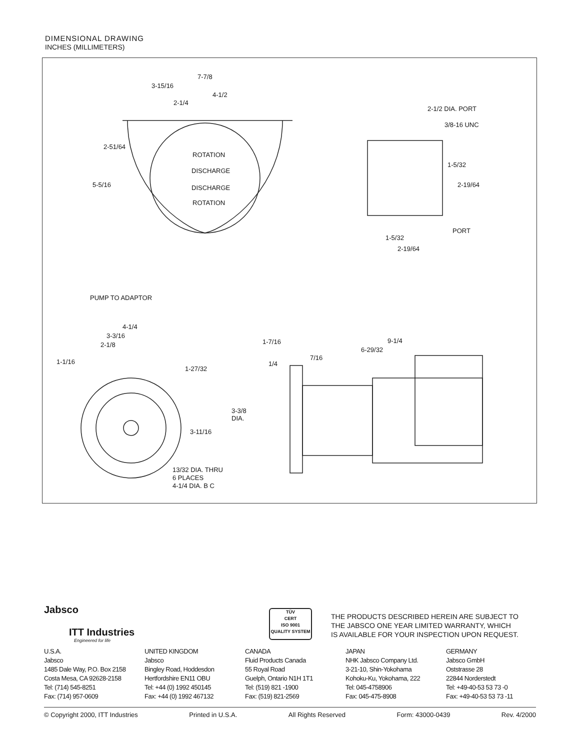DIMENSIONAL DRAWING
INCHES (MILLIMETERS)
7-7/8
3-15/16
4-1/2
2-1/4
2-51/64
5-5/16
ROTATION
DISCHARGE
DISCHARGE
ROTATION
2-1/2 DIA. PORT
3/8-16 UNC
1-5/32
2-19/64
PORT
1-5/32
2-19/64
PUMP TO ADAPTOR
4-1/4
3-3/16
2-1/8
1-1/16
1-27/32
3-11/16
13/32 DIA. THRU
6 PLACES
4-1/4 DIA. B C
1-7/16 9-1/4
6-29/32
1/4
7/16
3-3/8
DIA.
Jabsco
ITT Industries
Engineered for life
TÜV
CERT
ISO 9001
QUALITY SYSTEM
THE PRODUCTS DESCRIBED HEREIN ARE SUBJECT TO
THE JABSCO ONE YEAR LIMITED WARRANTY, WHICH
IS AVAILABLE FOR YOUR INSPECTION UPON REQUEST.
U.S.A.
Jabsco
1485 Dale Way, P.O. Box 2158
Costa Mesa, CA 92628-2158
Tel: (714) 545-8251
Fax: (714) 957-0609
UNITED KINGDOM
Jabsco
Bingley Road, Hoddesdon
Hertfordshire EN11 OBU
Tel: +44 (0) 1992 450145
Fax: +44 (0) 1992 467132
CANADA
Fluid Products Canada
55 Royal Road
Guelph, Ontario N1H 1T1
Tel: (519) 821 -1900
Fax: (519) 821-2569
JAPAN
NHK Jabsco Company Ltd.
3-21-10, Shin-Yokohama
Kohoku-Ku, Yokohama, 222
Tel: 045-4758906
Fax: 045-475-8908
GERMANY
Jabsco GmbH
Oststrasse 28
22844 Norderstedt
Tel: +49-40-53 53 73 -0
Fax: +49-40-53 53 73 -11
© Copyright 2000, ITT Industries Printed in U.S.A. All Rights Reserved Form: 43000-0439 Rev. 4/2000